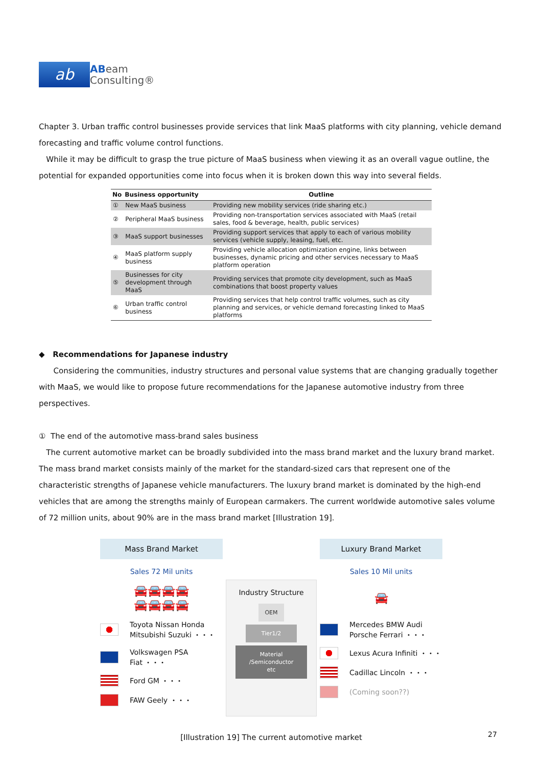ab
ABeam
Consulting®
Chapter 3. Urban traffic control businesses provide services that link MaaS platforms with city planning, vehicle demand forecasting and traffic volume control functions.
While it may be difficult to grasp the true picture of MaaS business when viewing it as an overall vague outline, the potential for expanded opportunities come into focus when it is broken down this way into several fields.
| No | Business opportunity | Outline |
| --- | --- | --- |
| ① | New MaaS business | Providing new mobility services (ride sharing etc.) |
| ② | Peripheral MaaS business | Providing non-transportation services associated with MaaS (retail sales, food & beverage, health, public services) |
| ③ | MaaS support businesses | Providing support services that apply to each of various mobility services (vehicle supply, leasing, fuel, etc. |
| ④ | MaaS platform supply business | Providing vehicle allocation optimization engine, links between businesses, dynamic pricing and other services necessary to MaaS platform operation |
| ⑤ | Businesses for city development through MaaS | Providing services that promote city development, such as MaaS combinations that boost property values |
| ⑥ | Urban traffic control business | Providing services that help control traffic volumes, such as city planning and services, or vehicle demand forecasting linked to MaaS platforms |
◆ Recommendations for Japanese industry
Considering the communities, industry structures and personal value systems that are changing gradually together with MaaS, we would like to propose future recommendations for the Japanese automotive industry from three perspectives.
① The end of the automotive mass-brand sales business
The current automotive market can be broadly subdivided into the mass brand market and the luxury brand market. The mass brand market consists mainly of the market for the standard-sized cars that represent one of the characteristic strengths of Japanese vehicle manufacturers. The luxury brand market is dominated by the high-end vehicles that are among the strengths mainly of European carmakers. The current worldwide automotive sales volume of 72 million units, about 90% are in the mass brand market [Illustration 19].
Mass Brand Market
Sales 72 Mil units
🚘🚘🚘🚘
🚘🚘🚘🚘
Toyota Nissan Honda
Mitsubishi Suzuki ・・・
Volkswagen PSA
Fiat ・・・
Ford GM ・・・
FAW Geely ・・・
Industry Structure
OEM
Tier1/2
Material
/Semiconductor
etc
Luxury Brand Market
Sales 10 Mil units
🚘
Mercedes BMW Audi
Porsche Ferrari ・・・
Lexus Acura Infiniti ・・・
Cadillac Lincoln ・・・
(Coming soon??)
[Illustration 19] The current automotive market
27